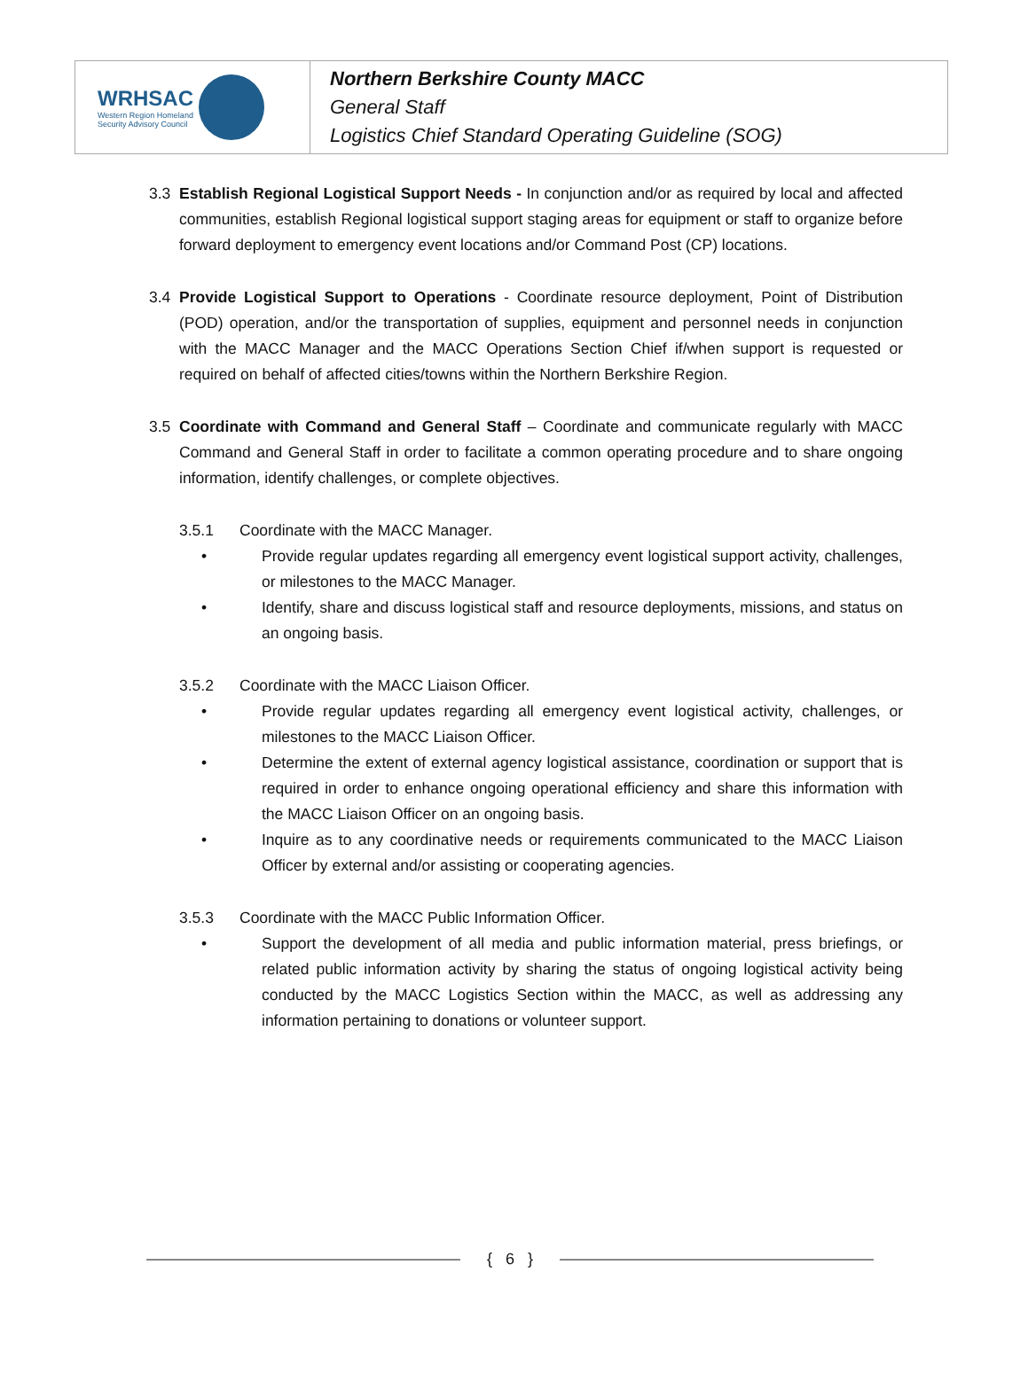| WRHSAC Western Region Homeland Security Advisory Council | Northern Berkshire County MACC General Staff Logistics Chief Standard Operating Guideline (SOG) |
3.3 Establish Regional Logistical Support Needs - In conjunction and/or as required by local and affected communities, establish Regional logistical support staging areas for equipment or staff to organize before forward deployment to emergency event locations and/or Command Post (CP) locations.
3.4 Provide Logistical Support to Operations - Coordinate resource deployment, Point of Distribution (POD) operation, and/or the transportation of supplies, equipment and personnel needs in conjunction with the MACC Manager and the MACC Operations Section Chief if/when support is requested or required on behalf of affected cities/towns within the Northern Berkshire Region.
3.5 Coordinate with Command and General Staff – Coordinate and communicate regularly with MACC Command and General Staff in order to facilitate a common operating procedure and to share ongoing information, identify challenges, or complete objectives.
3.5.1 Coordinate with the MACC Manager.
• Provide regular updates regarding all emergency event logistical support activity, challenges, or milestones to the MACC Manager.
• Identify, share and discuss logistical staff and resource deployments, missions, and status on an ongoing basis.
3.5.2 Coordinate with the MACC Liaison Officer.
• Provide regular updates regarding all emergency event logistical activity, challenges, or milestones to the MACC Liaison Officer.
• Determine the extent of external agency logistical assistance, coordination or support that is required in order to enhance ongoing operational efficiency and share this information with the MACC Liaison Officer on an ongoing basis.
• Inquire as to any coordinative needs or requirements communicated to the MACC Liaison Officer by external and/or assisting or cooperating agencies.
3.5.3 Coordinate with the MACC Public Information Officer.
• Support the development of all media and public information material, press briefings, or related public information activity by sharing the status of ongoing logistical activity being conducted by the MACC Logistics Section within the MACC, as well as addressing any information pertaining to donations or volunteer support.
{ 6 }